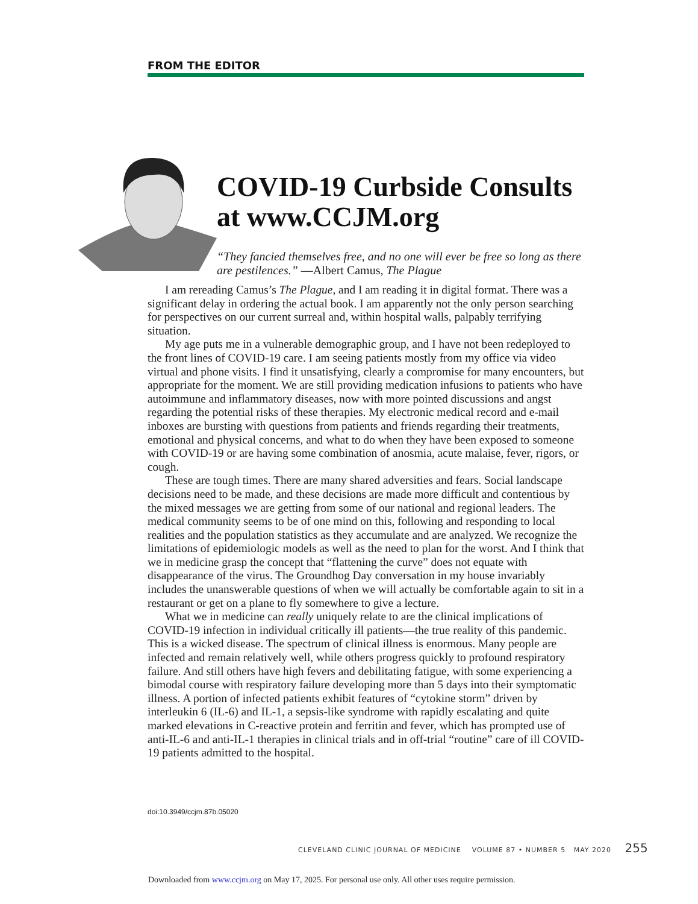FROM THE EDITOR
COVID-19 Curbside Consults at www.CCJM.org
“They fancied themselves free, and no one will ever be free so long as there are pestilences.” —Albert Camus, The Plague
I am rereading Camus’s The Plague, and I am reading it in digital format. There was a significant delay in ordering the actual book. I am apparently not the only person searching for perspectives on our current surreal and, within hospital walls, palpably terrifying situation.
My age puts me in a vulnerable demographic group, and I have not been redeployed to the front lines of COVID-19 care. I am seeing patients mostly from my office via video virtual and phone visits. I find it unsatisfying, clearly a compromise for many encounters, but appropriate for the moment. We are still providing medication infusions to patients who have autoimmune and inflammatory diseases, now with more pointed discussions and angst regarding the potential risks of these therapies. My electronic medical record and e-mail inboxes are bursting with questions from patients and friends regarding their treatments, emotional and physical concerns, and what to do when they have been exposed to someone with COVID-19 or are having some combination of anosmia, acute malaise, fever, rigors, or cough.
These are tough times. There are many shared adversities and fears. Social landscape decisions need to be made, and these decisions are made more difficult and contentious by the mixed messages we are getting from some of our national and regional leaders. The medical community seems to be of one mind on this, following and responding to local realities and the population statistics as they accumulate and are analyzed. We recognize the limitations of epidemiologic models as well as the need to plan for the worst. And I think that we in medicine grasp the concept that “flattening the curve” does not equate with disappearance of the virus. The Groundhog Day conversation in my house invariably includes the unanswerable questions of when we will actually be comfortable again to sit in a restaurant or get on a plane to fly somewhere to give a lecture.
What we in medicine can really uniquely relate to are the clinical implications of COVID-19 infection in individual critically ill patients—the true reality of this pandemic. This is a wicked disease. The spectrum of clinical illness is enormous. Many people are infected and remain relatively well, while others progress quickly to profound respiratory failure. And still others have high fevers and debilitating fatigue, with some experiencing a bimodal course with respiratory failure developing more than 5 days into their symptomatic illness. A portion of infected patients exhibit features of “cytokine storm” driven by interleukin 6 (IL-6) and IL-1, a sepsis-like syndrome with rapidly escalating and quite marked elevations in C-reactive protein and ferritin and fever, which has prompted use of anti-IL-6 and anti-IL-1 therapies in clinical trials and in off-trial “routine” care of ill COVID-19 patients admitted to the hospital.
doi:10.3949/ccjm.87b.05020
CLEVELAND CLINIC JOURNAL OF MEDICINE VOLUME 87 • NUMBER 5 MAY 2020 255
Downloaded from www.ccjm.org on May 17, 2025. For personal use only. All other uses require permission.